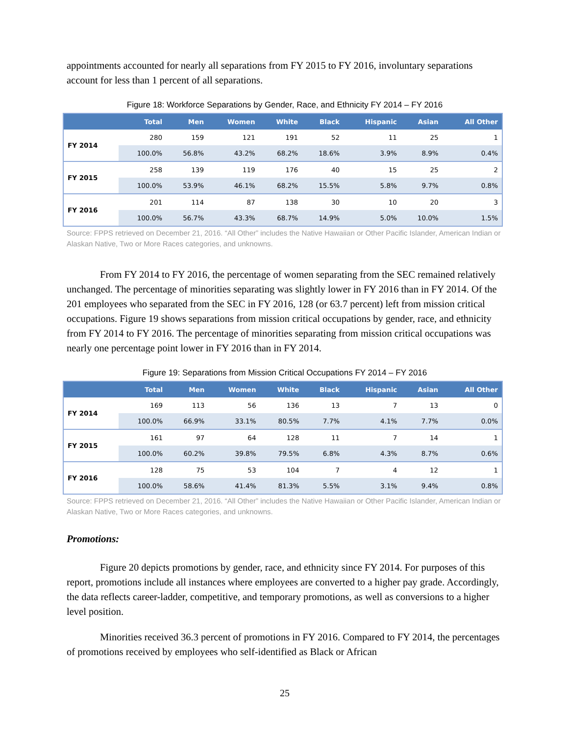appointments accounted for nearly all separations from FY 2015 to FY 2016, involuntary separations account for less than 1 percent of all separations.
Figure 18: Workforce Separations by Gender, Race, and Ethnicity FY 2014 – FY 2016
| | Total | Men | Women | White | Black | Hispanic | Asian | All Other |
| --- | --- | --- | --- | --- | --- | --- | --- | --- |
| FY 2014 | 280 | 159 | 121 | 191 | 52 | 11 | 25 | 1 |
| | 100.0% | 56.8% | 43.2% | 68.2% | 18.6% | 3.9% | 8.9% | 0.4% |
| FY 2015 | 258 | 139 | 119 | 176 | 40 | 15 | 25 | 2 |
| | 100.0% | 53.9% | 46.1% | 68.2% | 15.5% | 5.8% | 9.7% | 0.8% |
| FY 2016 | 201 | 114 | 87 | 138 | 30 | 10 | 20 | 3 |
| | 100.0% | 56.7% | 43.3% | 68.7% | 14.9% | 5.0% | 10.0% | 1.5% |
Source: FPPS retrieved on December 21, 2016. “All Other” includes the Native Hawaiian or Other Pacific Islander, American Indian or Alaskan Native, Two or More Races categories, and unknowns.
From FY 2014 to FY 2016, the percentage of women separating from the SEC remained relatively unchanged. The percentage of minorities separating was slightly lower in FY 2016 than in FY 2014. Of the 201 employees who separated from the SEC in FY 2016, 128 (or 63.7 percent) left from mission critical occupations. Figure 19 shows separations from mission critical occupations by gender, race, and ethnicity from FY 2014 to FY 2016. The percentage of minorities separating from mission critical occupations was nearly one percentage point lower in FY 2016 than in FY 2014.
Figure 19: Separations from Mission Critical Occupations FY 2014 – FY 2016
| | Total | Men | Women | White | Black | Hispanic | Asian | All Other |
| --- | --- | --- | --- | --- | --- | --- | --- | --- |
| FY 2014 | 169 | 113 | 56 | 136 | 13 | 7 | 13 | 0 |
| | 100.0% | 66.9% | 33.1% | 80.5% | 7.7% | 4.1% | 7.7% | 0.0% |
| FY 2015 | 161 | 97 | 64 | 128 | 11 | 7 | 14 | 1 |
| | 100.0% | 60.2% | 39.8% | 79.5% | 6.8% | 4.3% | 8.7% | 0.6% |
| FY 2016 | 128 | 75 | 53 | 104 | 7 | 4 | 12 | 1 |
| | 100.0% | 58.6% | 41.4% | 81.3% | 5.5% | 3.1% | 9.4% | 0.8% |
Source: FPPS retrieved on December 21, 2016. “All Other” includes the Native Hawaiian or Other Pacific Islander, American Indian or Alaskan Native, Two or More Races categories, and unknowns.
Promotions:
Figure 20 depicts promotions by gender, race, and ethnicity since FY 2014. For purposes of this report, promotions include all instances where employees are converted to a higher pay grade. Accordingly, the data reflects career-ladder, competitive, and temporary promotions, as well as conversions to a higher level position.
Minorities received 36.3 percent of promotions in FY 2016. Compared to FY 2014, the percentages of promotions received by employees who self-identified as Black or African
25